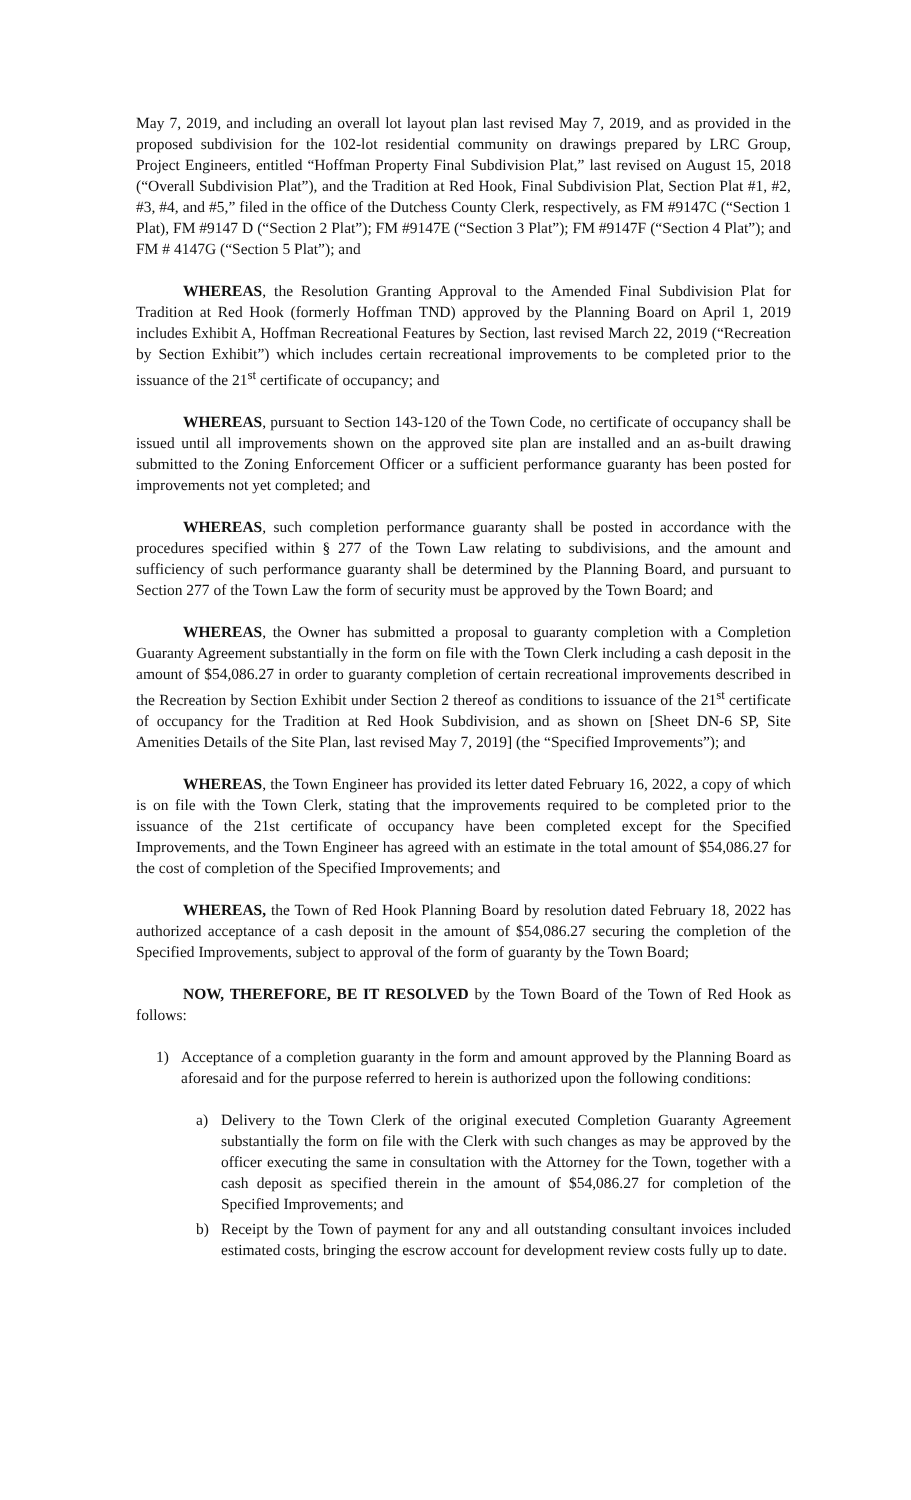May 7, 2019, and including an overall lot layout plan last revised May 7, 2019, and as provided in the proposed subdivision for the 102-lot residential community on drawings prepared by LRC Group, Project Engineers, entitled “Hoffman Property Final Subdivision Plat,” last revised on August 15, 2018 (“Overall Subdivision Plat”), and the Tradition at Red Hook, Final Subdivision Plat, Section Plat #1, #2, #3, #4, and #5,” filed in the office of the Dutchess County Clerk, respectively, as FM #9147C (“Section 1 Plat), FM #9147 D (“Section 2 Plat”); FM #9147E (“Section 3 Plat”); FM #9147F (“Section 4 Plat”); and FM # 4147G (“Section 5 Plat”); and
WHEREAS, the Resolution Granting Approval to the Amended Final Subdivision Plat for Tradition at Red Hook (formerly Hoffman TND) approved by the Planning Board on April 1, 2019 includes Exhibit A, Hoffman Recreational Features by Section, last revised March 22, 2019 (“Recreation by Section Exhibit”) which includes certain recreational improvements to be completed prior to the issuance of the 21<sup>st</sup> certificate of occupancy; and
WHEREAS, pursuant to Section 143-120 of the Town Code, no certificate of occupancy shall be issued until all improvements shown on the approved site plan are installed and an as-built drawing submitted to the Zoning Enforcement Officer or a sufficient performance guaranty has been posted for improvements not yet completed; and
WHEREAS, such completion performance guaranty shall be posted in accordance with the procedures specified within § 277 of the Town Law relating to subdivisions, and the amount and sufficiency of such performance guaranty shall be determined by the Planning Board, and pursuant to Section 277 of the Town Law the form of security must be approved by the Town Board; and
WHEREAS, the Owner has submitted a proposal to guaranty completion with a Completion Guaranty Agreement substantially in the form on file with the Town Clerk including a cash deposit in the amount of $54,086.27 in order to guaranty completion of certain recreational improvements described in the Recreation by Section Exhibit under Section 2 thereof as conditions to issuance of the 21<sup>st</sup> certificate of occupancy for the Tradition at Red Hook Subdivision, and as shown on [Sheet DN-6 SP, Site Amenities Details of the Site Plan, last revised May 7, 2019] (the “Specified Improvements”); and
WHEREAS, the Town Engineer has provided its letter dated February 16, 2022, a copy of which is on file with the Town Clerk, stating that the improvements required to be completed prior to the issuance of the 21st certificate of occupancy have been completed except for the Specified Improvements, and the Town Engineer has agreed with an estimate in the total amount of $54,086.27 for the cost of completion of the Specified Improvements; and
WHEREAS, the Town of Red Hook Planning Board by resolution dated February 18, 2022 has authorized acceptance of a cash deposit in the amount of $54,086.27 securing the completion of the Specified Improvements, subject to approval of the form of guaranty by the Town Board;
NOW, THEREFORE, BE IT RESOLVED by the Town Board of the Town of Red Hook as follows:
1) Acceptance of a completion guaranty in the form and amount approved by the Planning Board as aforesaid and for the purpose referred to herein is authorized upon the following conditions:
a) Delivery to the Town Clerk of the original executed Completion Guaranty Agreement substantially the form on file with the Clerk with such changes as may be approved by the officer executing the same in consultation with the Attorney for the Town, together with a cash deposit as specified therein in the amount of $54,086.27 for completion of the Specified Improvements; and
b) Receipt by the Town of payment for any and all outstanding consultant invoices included estimated costs, bringing the escrow account for development review costs fully up to date.